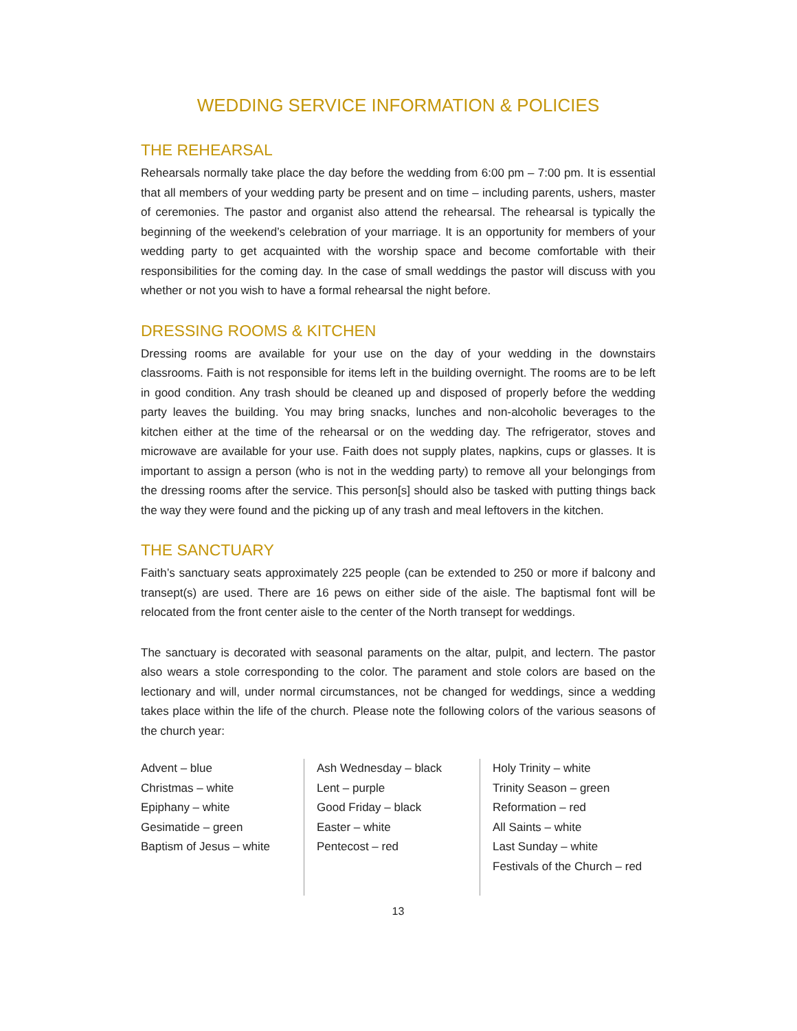WEDDING SERVICE INFORMATION & POLICIES
THE REHEARSAL
Rehearsals normally take place the day before the wedding from 6:00 pm – 7:00 pm. It is essential that all members of your wedding party be present and on time – including parents, ushers, master of ceremonies. The pastor and organist also attend the rehearsal. The rehearsal is typically the beginning of the weekend’s celebration of your marriage. It is an opportunity for members of your wedding party to get acquainted with the worship space and become comfortable with their responsibilities for the coming day. In the case of small weddings the pastor will discuss with you whether or not you wish to have a formal rehearsal the night before.
DRESSING ROOMS & KITCHEN
Dressing rooms are available for your use on the day of your wedding in the downstairs classrooms. Faith is not responsible for items left in the building overnight. The rooms are to be left in good condition. Any trash should be cleaned up and disposed of properly before the wedding party leaves the building. You may bring snacks, lunches and non-alcoholic beverages to the kitchen either at the time of the rehearsal or on the wedding day. The refrigerator, stoves and microwave are available for your use. Faith does not supply plates, napkins, cups or glasses. It is important to assign a person (who is not in the wedding party) to remove all your belongings from the dressing rooms after the service. This person[s] should also be tasked with putting things back the way they were found and the picking up of any trash and meal leftovers in the kitchen.
THE SANCTUARY
Faith’s sanctuary seats approximately 225 people (can be extended to 250 or more if balcony and transept(s) are used. There are 16 pews on either side of the aisle. The baptismal font will be relocated from the front center aisle to the center of the North transept for weddings.
The sanctuary is decorated with seasonal paraments on the altar, pulpit, and lectern. The pastor also wears a stole corresponding to the color. The parament and stole colors are based on the lectionary and will, under normal circumstances, not be changed for weddings, since a wedding takes place within the life of the church. Please note the following colors of the various seasons of the church year:
Advent – blue
Christmas – white
Epiphany – white
Gesimatide – green
Baptism of Jesus – white
Ash Wednesday – black
Lent – purple
Good Friday – black
Easter – white
Pentecost – red
Holy Trinity – white
Trinity Season – green
Reformation – red
All Saints – white
Last Sunday – white
Festivals of the Church – red
13